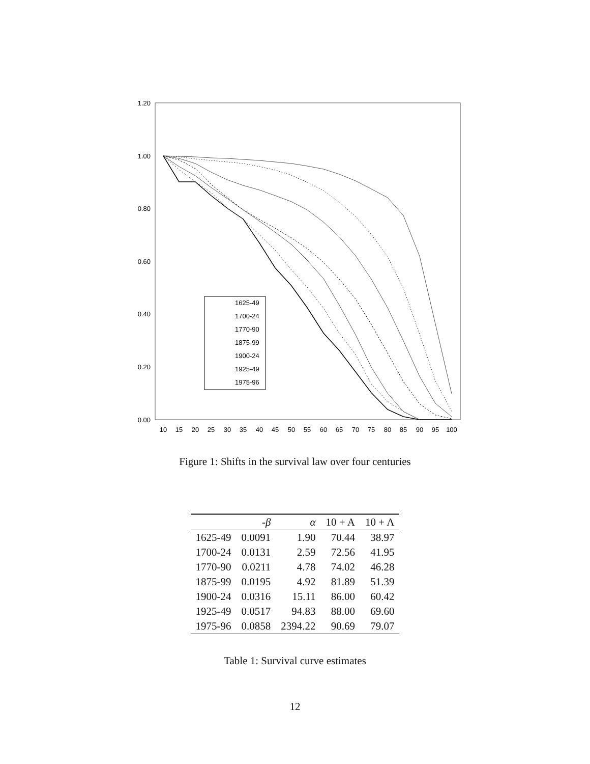1.20
1.00
0.80
0.60
0.40
0.20
0.00
10
15
20
25
30
35
40
45
50
55
60
65
70
75
80
85
90
95
100
1625-49
1700-24
1770-90
1875-99
1900-24
1925-49
1975-96
Figure 1: Shifts in the survival law over four centuries
| | - β | α | 10 + A | 10 + Λ |
| --- | --- | --- | --- | --- |
| 1625-49 | 0.0091 | 1.90 | 70.44 | 38.97 |
| 1700-24 | 0.0131 | 2.59 | 72.56 | 41.95 |
| 1770-90 | 0.0211 | 4.78 | 74.02 | 46.28 |
| 1875-99 | 0.0195 | 4.92 | 81.89 | 51.39 |
| 1900-24 | 0.0316 | 15.11 | 86.00 | 60.42 |
| 1925-49 | 0.0517 | 94.83 | 88.00 | 69.60 |
| 1975-96 | 0.0858 | 2394.22 | 90.69 | 79.07 |
Table 1: Survival curve estimates
12